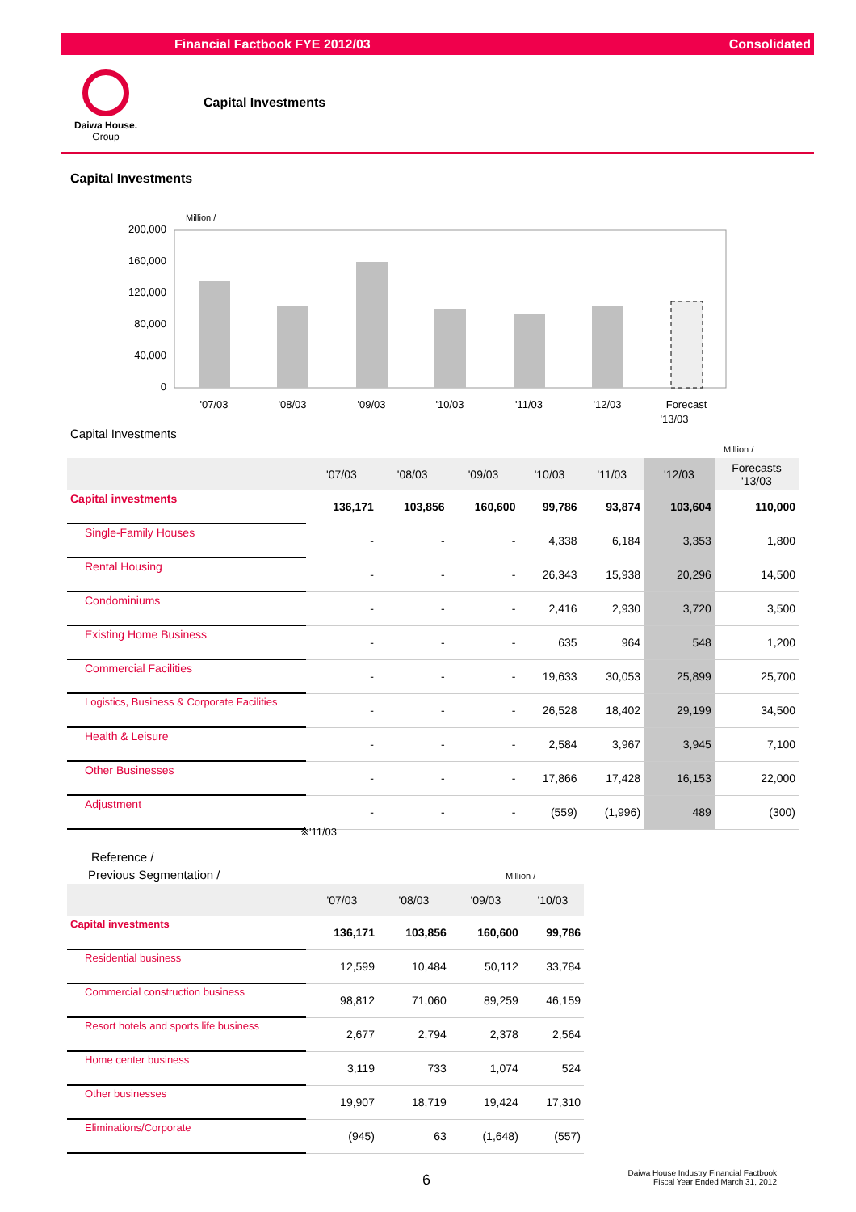Financial Factbook FYE 2012/03 Consolidated
Daiwa House.
Group
Capital Investments
Capital Investments
Million /
200,000
160,000
120,000
80,000
40,000
0
'07/03
'08/03
'09/03
'10/03
'11/03
'12/03
Forecast
'13/03
Capital Investments
Million /
| | '07/03 | '08/03 | '09/03 | '10/03 | '11/03 | '12/03 | Forecasts '13/03 |
| --- | --- | --- | --- | --- | --- | --- | --- |
| Capital investments | 136,171 | 103,856 | 160,600 | 99,786 | 93,874 | 103,604 | 110,000 |
| Single-Family Houses | - | - | - | 4,338 | 6,184 | 3,353 | 1,800 |
| Rental Housing | - | - | - | 26,343 | 15,938 | 20,296 | 14,500 |
| Condominiums | - | - | - | 2,416 | 2,930 | 3,720 | 3,500 |
| Existing Home Business | - | - | - | 635 | 964 | 548 | 1,200 |
| Commercial Facilities | - | - | - | 19,633 | 30,053 | 25,899 | 25,700 |
| Logistics, Business & Corporate Facilities | - | - | - | 26,528 | 18,402 | 29,199 | 34,500 |
| Health & Leisure | - | - | - | 2,584 | 3,967 | 3,945 | 7,100 |
| Other Businesses | - | - | - | 17,866 | 17,428 | 16,153 | 22,000 |
| Adjustment | - | - | - | (559) | (1,996) | 489 | (300) |
※'11/03
Reference /
Previous Segmentation / Million /
| | '07/03 | '08/03 | '09/03 | '10/03 |
| --- | --- | --- | --- | --- |
| Capital investments | 136,171 | 103,856 | 160,600 | 99,786 |
| Residential business | 12,599 | 10,484 | 50,112 | 33,784 |
| Commercial construction business | 98,812 | 71,060 | 89,259 | 46,159 |
| Resort hotels and sports life business | 2,677 | 2,794 | 2,378 | 2,564 |
| Home center business | 3,119 | 733 | 1,074 | 524 |
| Other businesses | 19,907 | 18,719 | 19,424 | 17,310 |
| Eliminations/Corporate | (945) | 63 | (1,648) | (557) |
6
Daiwa House Industry Financial Factbook
Fiscal Year Ended March 31, 2012